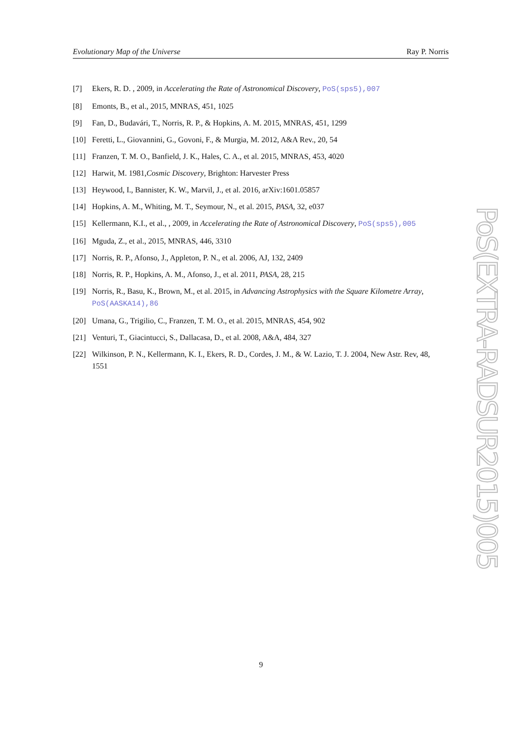Evolutionary Map of the Universe Ray P. Norris
[7] Ekers, R. D. , 2009, in Accelerating the Rate of Astronomical Discovery, PoS(sps5),007
[8] Emonts, B., et al., 2015, MNRAS, 451, 1025
[9] Fan, D., Budavári, T., Norris, R. P., & Hopkins, A. M. 2015, MNRAS, 451, 1299
[10] Feretti, L., Giovannini, G., Govoni, F., & Murgia, M. 2012, A&A Rev., 20, 54
[11] Franzen, T. M. O., Banfield, J. K., Hales, C. A., et al. 2015, MNRAS, 453, 4020
[12] Harwit, M. 1981,Cosmic Discovery, Brighton: Harvester Press
[13] Heywood, I., Bannister, K. W., Marvil, J., et al. 2016, arXiv:1601.05857
[14] Hopkins, A. M., Whiting, M. T., Seymour, N., et al. 2015, PASA, 32, e037
[15] Kellermann, K.I., et al., , 2009, in Accelerating the Rate of Astronomical Discovery, PoS(sps5),005
[16] Mguda, Z., et al., 2015, MNRAS, 446, 3310
[17] Norris, R. P., Afonso, J., Appleton, P. N., et al. 2006, AJ, 132, 2409
[18] Norris, R. P., Hopkins, A. M., Afonso, J., et al. 2011, PASA, 28, 215
[19] Norris, R., Basu, K., Brown, M., et al. 2015, in Advancing Astrophysics with the Square Kilometre Array, PoS(AASKA14),86
[20] Umana, G., Trigilio, C., Franzen, T. M. O., et al. 2015, MNRAS, 454, 902
[21] Venturi, T., Giacintucci, S., Dallacasa, D., et al. 2008, A&A, 484, 327
[22] Wilkinson, P. N., Kellermann, K. I., Ekers, R. D., Cordes, J. M., & W. Lazio, T. J. 2004, New Astr. Rev, 48, 1551
PoS(EXTRA-RADSUR2015)005
9